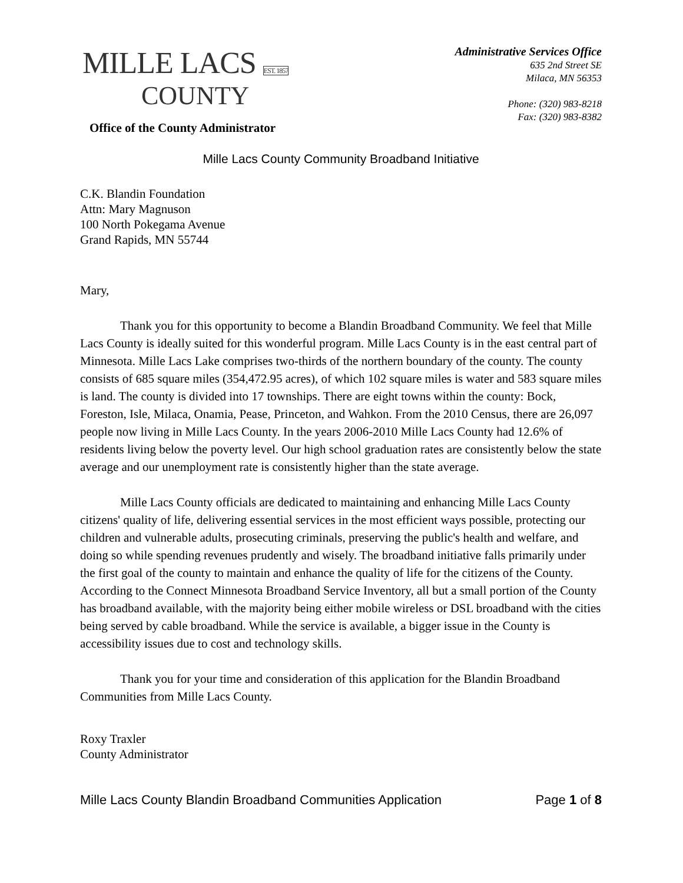MILLE LACS EST. 1857
COUNTY
Office of the County Administrator
Administrative Services Office
635 2nd Street SE
Milaca, MN 56353
Phone: (320) 983-8218
Fax: (320) 983-8382
Mille Lacs County Community Broadband Initiative
C.K. Blandin Foundation
Attn: Mary Magnuson
100 North Pokegama Avenue
Grand Rapids, MN 55744
Mary,
Thank you for this opportunity to become a Blandin Broadband Community. We feel that Mille Lacs County is ideally suited for this wonderful program. Mille Lacs County is in the east central part of Minnesota. Mille Lacs Lake comprises two-thirds of the northern boundary of the county. The county consists of 685 square miles (354,472.95 acres), of which 102 square miles is water and 583 square miles is land. The county is divided into 17 townships. There are eight towns within the county: Bock, Foreston, Isle, Milaca, Onamia, Pease, Princeton, and Wahkon. From the 2010 Census, there are 26,097 people now living in Mille Lacs County. In the years 2006-2010 Mille Lacs County had 12.6% of residents living below the poverty level. Our high school graduation rates are consistently below the state average and our unemployment rate is consistently higher than the state average.
Mille Lacs County officials are dedicated to maintaining and enhancing Mille Lacs County citizens' quality of life, delivering essential services in the most efficient ways possible, protecting our children and vulnerable adults, prosecuting criminals, preserving the public's health and welfare, and doing so while spending revenues prudently and wisely. The broadband initiative falls primarily under the first goal of the county to maintain and enhance the quality of life for the citizens of the County. According to the Connect Minnesota Broadband Service Inventory, all but a small portion of the County has broadband available, with the majority being either mobile wireless or DSL broadband with the cities being served by cable broadband. While the service is available, a bigger issue in the County is accessibility issues due to cost and technology skills.
Thank you for your time and consideration of this application for the Blandin Broadband Communities from Mille Lacs County.
Roxy Traxler
County Administrator
Mille Lacs County Blandin Broadband Communities Application Page 1 of 8